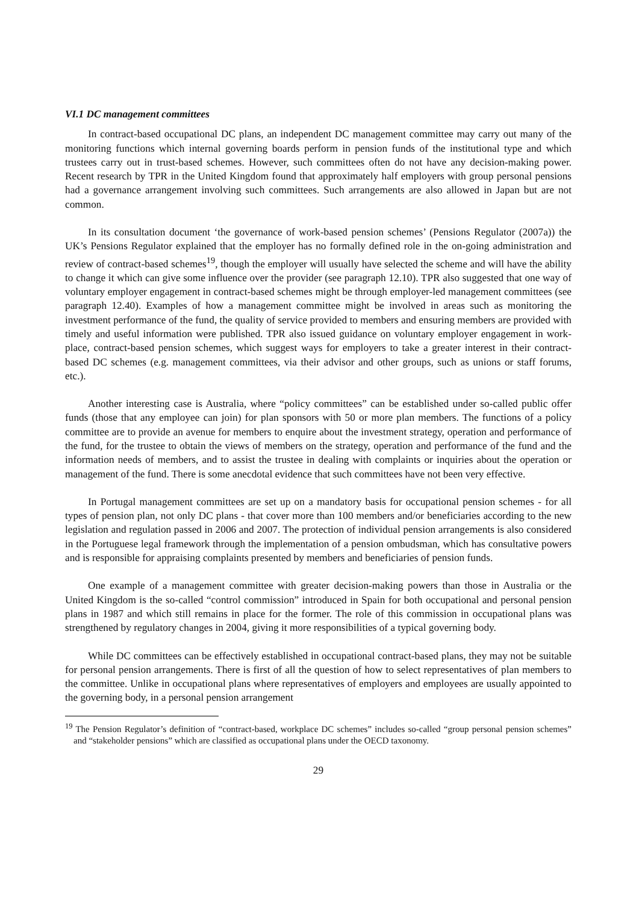VI.1 DC management committees
In contract-based occupational DC plans, an independent DC management committee may carry out many of the monitoring functions which internal governing boards perform in pension funds of the institutional type and which trustees carry out in trust-based schemes. However, such committees often do not have any decision-making power. Recent research by TPR in the United Kingdom found that approximately half employers with group personal pensions had a governance arrangement involving such committees. Such arrangements are also allowed in Japan but are not common.
In its consultation document ‘the governance of work-based pension schemes’ (Pensions Regulator (2007a)) the UK’s Pensions Regulator explained that the employer has no formally defined role in the on-going administration and review of contract-based schemes<sup>19</sup>, though the employer will usually have selected the scheme and will have the ability to change it which can give some influence over the provider (see paragraph 12.10). TPR also suggested that one way of voluntary employer engagement in contract-based schemes might be through employer-led management committees (see paragraph 12.40). Examples of how a management committee might be involved in areas such as monitoring the investment performance of the fund, the quality of service provided to members and ensuring members are provided with timely and useful information were published. TPR also issued guidance on voluntary employer engagement in work-place, contract-based pension schemes, which suggest ways for employers to take a greater interest in their contract-based DC schemes (e.g. management committees, via their advisor and other groups, such as unions or staff forums, etc.).
Another interesting case is Australia, where “policy committees” can be established under so-called public offer funds (those that any employee can join) for plan sponsors with 50 or more plan members. The functions of a policy committee are to provide an avenue for members to enquire about the investment strategy, operation and performance of the fund, for the trustee to obtain the views of members on the strategy, operation and performance of the fund and the information needs of members, and to assist the trustee in dealing with complaints or inquiries about the operation or management of the fund. There is some anecdotal evidence that such committees have not been very effective.
In Portugal management committees are set up on a mandatory basis for occupational pension schemes - for all types of pension plan, not only DC plans - that cover more than 100 members and/or beneficiaries according to the new legislation and regulation passed in 2006 and 2007. The protection of individual pension arrangements is also considered in the Portuguese legal framework through the implementation of a pension ombudsman, which has consultative powers and is responsible for appraising complaints presented by members and beneficiaries of pension funds.
One example of a management committee with greater decision-making powers than those in Australia or the United Kingdom is the so-called “control commission” introduced in Spain for both occupational and personal pension plans in 1987 and which still remains in place for the former. The role of this commission in occupational plans was strengthened by regulatory changes in 2004, giving it more responsibilities of a typical governing body.
While DC committees can be effectively established in occupational contract-based plans, they may not be suitable for personal pension arrangements. There is first of all the question of how to select representatives of plan members to the committee. Unlike in occupational plans where representatives of employers and employees are usually appointed to the governing body, in a personal pension arrangement
<sup>19</sup> The Pension Regulator’s definition of “contract-based, workplace DC schemes” includes so-called “group personal pension schemes” and “stakeholder pensions” which are classified as occupational plans under the OECD taxonomy.
29